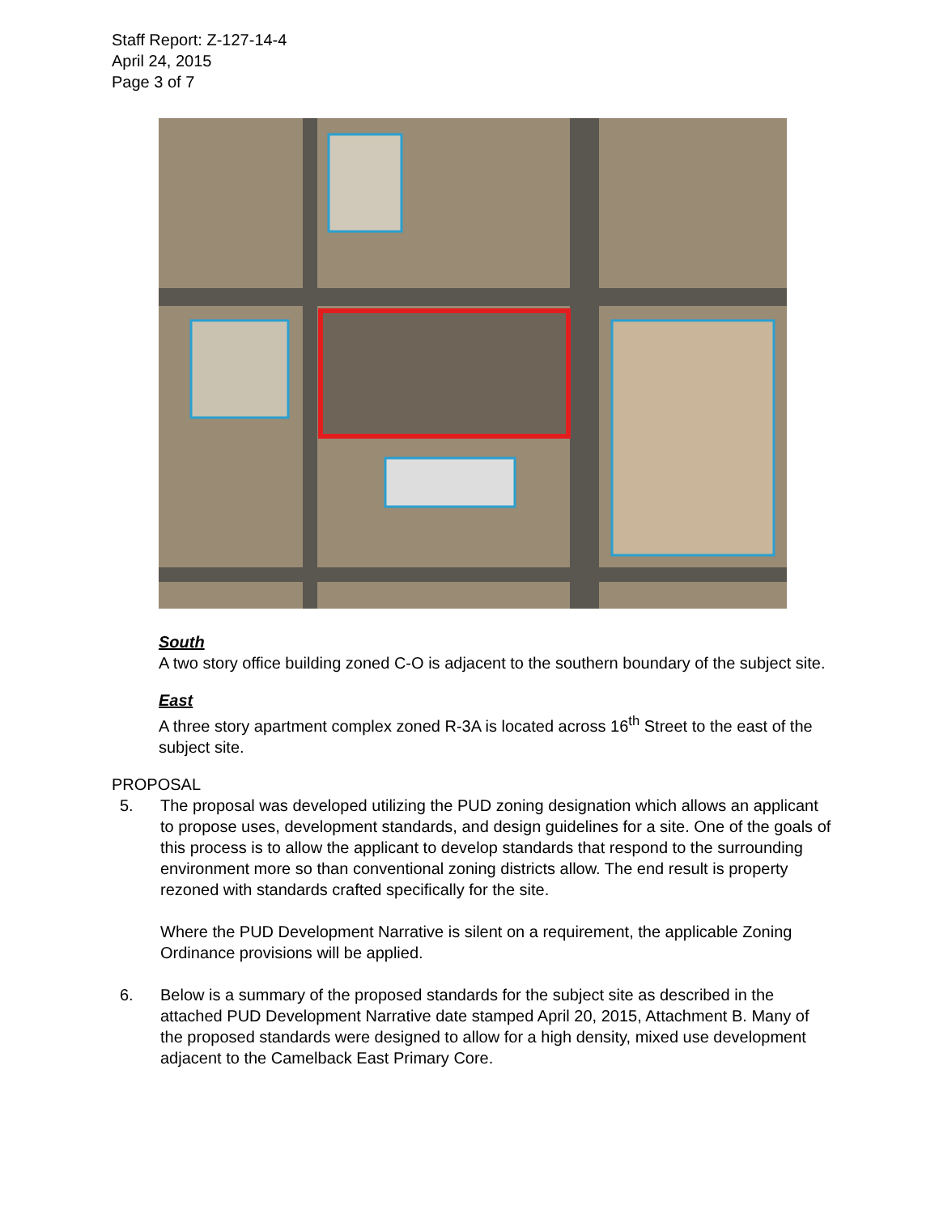Staff Report: Z-127-14-4
April 24, 2015
Page 3 of 7
South
A two story office building zoned C-O is adjacent to the southern boundary of the subject site.
East
A three story apartment complex zoned R-3A is located across 16<sup>th</sup> Street to the east of the subject site.
PROPOSAL
5. The proposal was developed utilizing the PUD zoning designation which allows an applicant to propose uses, development standards, and design guidelines for a site. One of the goals of this process is to allow the applicant to develop standards that respond to the surrounding environment more so than conventional zoning districts allow. The end result is property rezoned with standards crafted specifically for the site.
Where the PUD Development Narrative is silent on a requirement, the applicable Zoning Ordinance provisions will be applied.
6. Below is a summary of the proposed standards for the subject site as described in the attached PUD Development Narrative date stamped April 20, 2015, Attachment B. Many of the proposed standards were designed to allow for a high density, mixed use development adjacent to the Camelback East Primary Core.